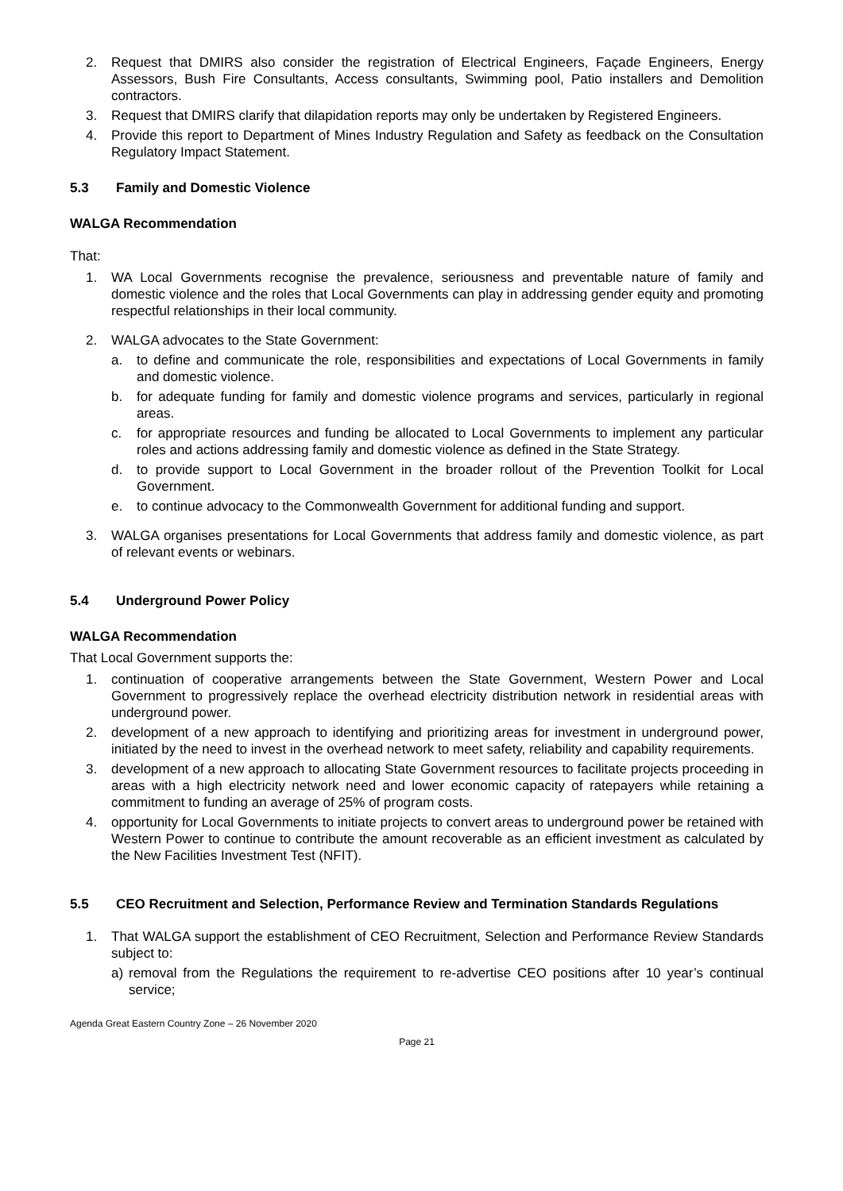2. Request that DMIRS also consider the registration of Electrical Engineers, Façade Engineers, Energy Assessors, Bush Fire Consultants, Access consultants, Swimming pool, Patio installers and Demolition contractors.
3. Request that DMIRS clarify that dilapidation reports may only be undertaken by Registered Engineers.
4. Provide this report to Department of Mines Industry Regulation and Safety as feedback on the Consultation Regulatory Impact Statement.
5.3 Family and Domestic Violence
WALGA Recommendation
That:
1. WA Local Governments recognise the prevalence, seriousness and preventable nature of family and domestic violence and the roles that Local Governments can play in addressing gender equity and promoting respectful relationships in their local community.
2. WALGA advocates to the State Government:
a. to define and communicate the role, responsibilities and expectations of Local Governments in family and domestic violence.
b. for adequate funding for family and domestic violence programs and services, particularly in regional areas.
c. for appropriate resources and funding be allocated to Local Governments to implement any particular roles and actions addressing family and domestic violence as defined in the State Strategy.
d. to provide support to Local Government in the broader rollout of the Prevention Toolkit for Local Government.
e. to continue advocacy to the Commonwealth Government for additional funding and support.
3. WALGA organises presentations for Local Governments that address family and domestic violence, as part of relevant events or webinars.
5.4 Underground Power Policy
WALGA Recommendation
That Local Government supports the:
1. continuation of cooperative arrangements between the State Government, Western Power and Local Government to progressively replace the overhead electricity distribution network in residential areas with underground power.
2. development of a new approach to identifying and prioritizing areas for investment in underground power, initiated by the need to invest in the overhead network to meet safety, reliability and capability requirements.
3. development of a new approach to allocating State Government resources to facilitate projects proceeding in areas with a high electricity network need and lower economic capacity of ratepayers while retaining a commitment to funding an average of 25% of program costs.
4. opportunity for Local Governments to initiate projects to convert areas to underground power be retained with Western Power to continue to contribute the amount recoverable as an efficient investment as calculated by the New Facilities Investment Test (NFIT).
5.5 CEO Recruitment and Selection, Performance Review and Termination Standards Regulations
1. That WALGA support the establishment of CEO Recruitment, Selection and Performance Review Standards subject to:
a) removal from the Regulations the requirement to re-advertise CEO positions after 10 year’s continual service;
Agenda Great Eastern Country Zone – 26 November 2020
Page 21